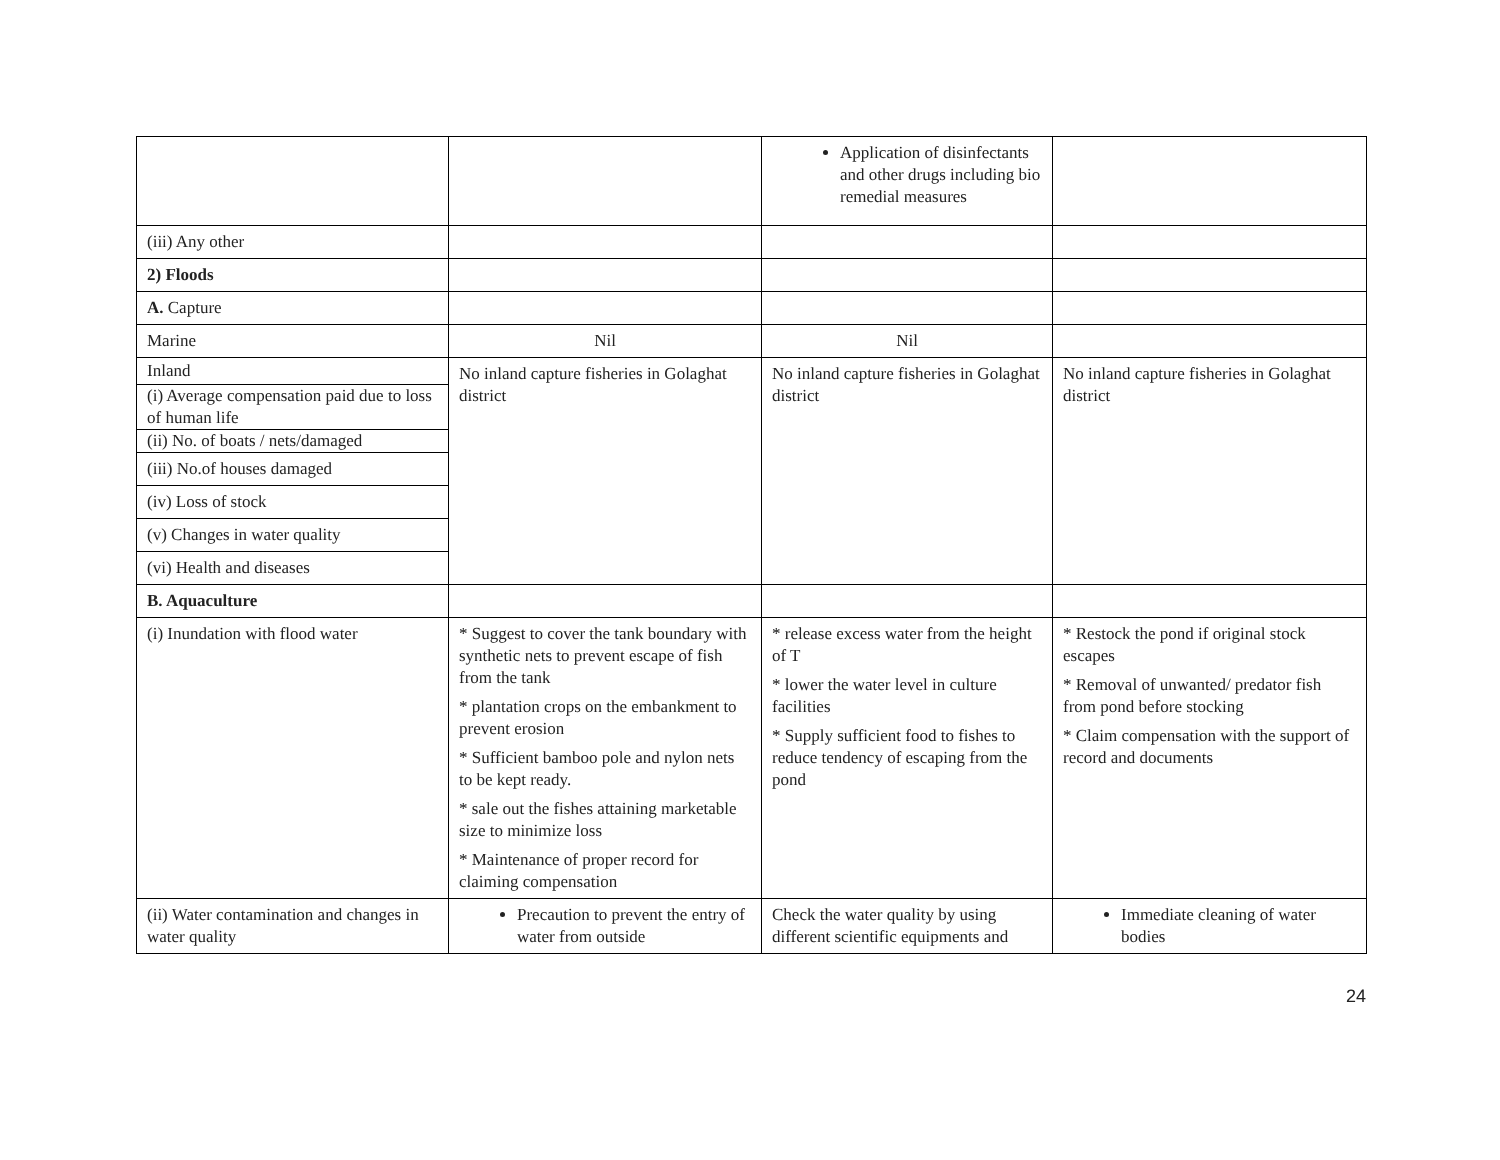| | | Application of disinfectants and other drugs including bio remedial measures | |
| (iii) Any other | | | |
| 2) Floods | | | |
| A. Capture | | | |
| Marine | Nil | Nil | |
| Inland (i) Average compensation paid due to loss of human life (ii) No. of boats / nets/damaged (iii) No.of houses damaged (iv) Loss of stock (v) Changes in water quality (vi) Health and diseases | No inland capture fisheries in Golaghat district | No inland capture fisheries in Golaghat district | No inland capture fisheries in Golaghat district |
| B. Aquaculture | | | |
| (i) Inundation with flood water | * Suggest to cover the tank boundary with synthetic nets to prevent escape of fish from the tank * plantation crops on the embankment to prevent erosion * Sufficient bamboo pole and nylon nets to be kept ready. * sale out the fishes attaining marketable size to minimize loss * Maintenance of proper record for claiming compensation | * release excess water from the height of T * lower the water level in culture facilities * Supply sufficient food to fishes to reduce tendency of escaping from the pond | * Restock the pond if original stock escapes * Removal of unwanted/ predator fish from pond before stocking * Claim compensation with the support of record and documents |
| (ii) Water contamination and changes in water quality | Precaution to prevent the entry of water from outside | Check the water quality by using different scientific equipments and | Immediate cleaning of water bodies |
24